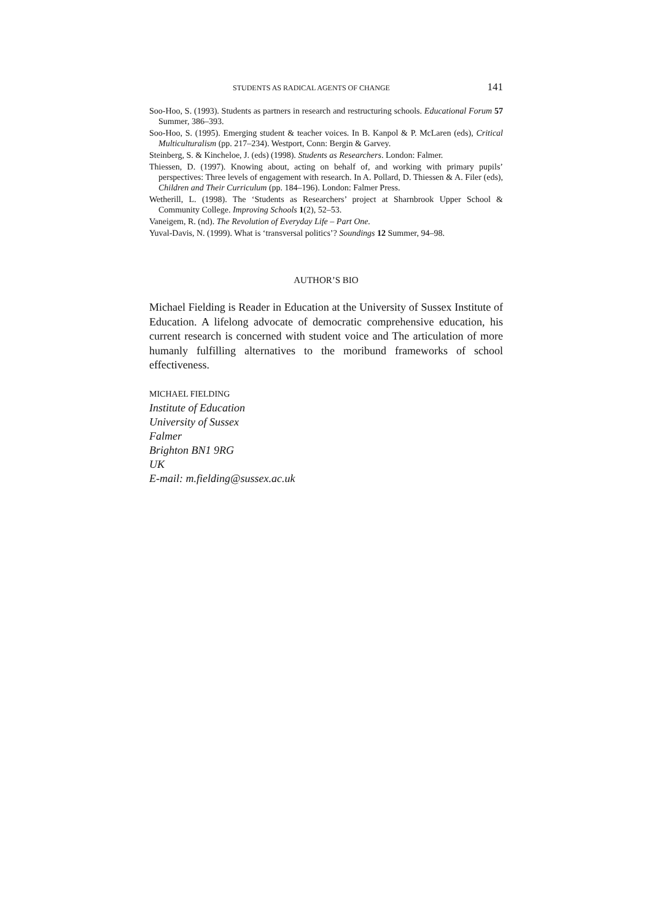STUDENTS AS RADICAL AGENTS OF CHANGE 141
Soo-Hoo, S. (1993). Students as partners in research and restructuring schools. Educational Forum 57 Summer, 386–393.
Soo-Hoo, S. (1995). Emerging student & teacher voices. In B. Kanpol & P. McLaren (eds), Critical Multiculturalism (pp. 217–234). Westport, Conn: Bergin & Garvey.
Steinberg, S. & Kincheloe, J. (eds) (1998). Students as Researchers. London: Falmer.
Thiessen, D. (1997). Knowing about, acting on behalf of, and working with primary pupils’ perspectives: Three levels of engagement with research. In A. Pollard, D. Thiessen & A. Filer (eds), Children and Their Curriculum (pp. 184–196). London: Falmer Press.
Wetherill, L. (1998). The ‘Students as Researchers’ project at Sharnbrook Upper School & Community College. Improving Schools 1(2), 52–53.
Vaneigem, R. (nd). The Revolution of Everyday Life – Part One.
Yuval-Davis, N. (1999). What is ‘transversal politics’? Soundings 12 Summer, 94–98.
AUTHOR’S BIO
Michael Fielding is Reader in Education at the University of Sussex Institute of Education. A lifelong advocate of democratic comprehensive education, his current research is concerned with student voice and The articulation of more humanly fulfilling alternatives to the moribund frameworks of school effectiveness.
MICHAEL FIELDING
Institute of Education
University of Sussex
Falmer
Brighton BN1 9RG
UK
E-mail: m.fielding@sussex.ac.uk